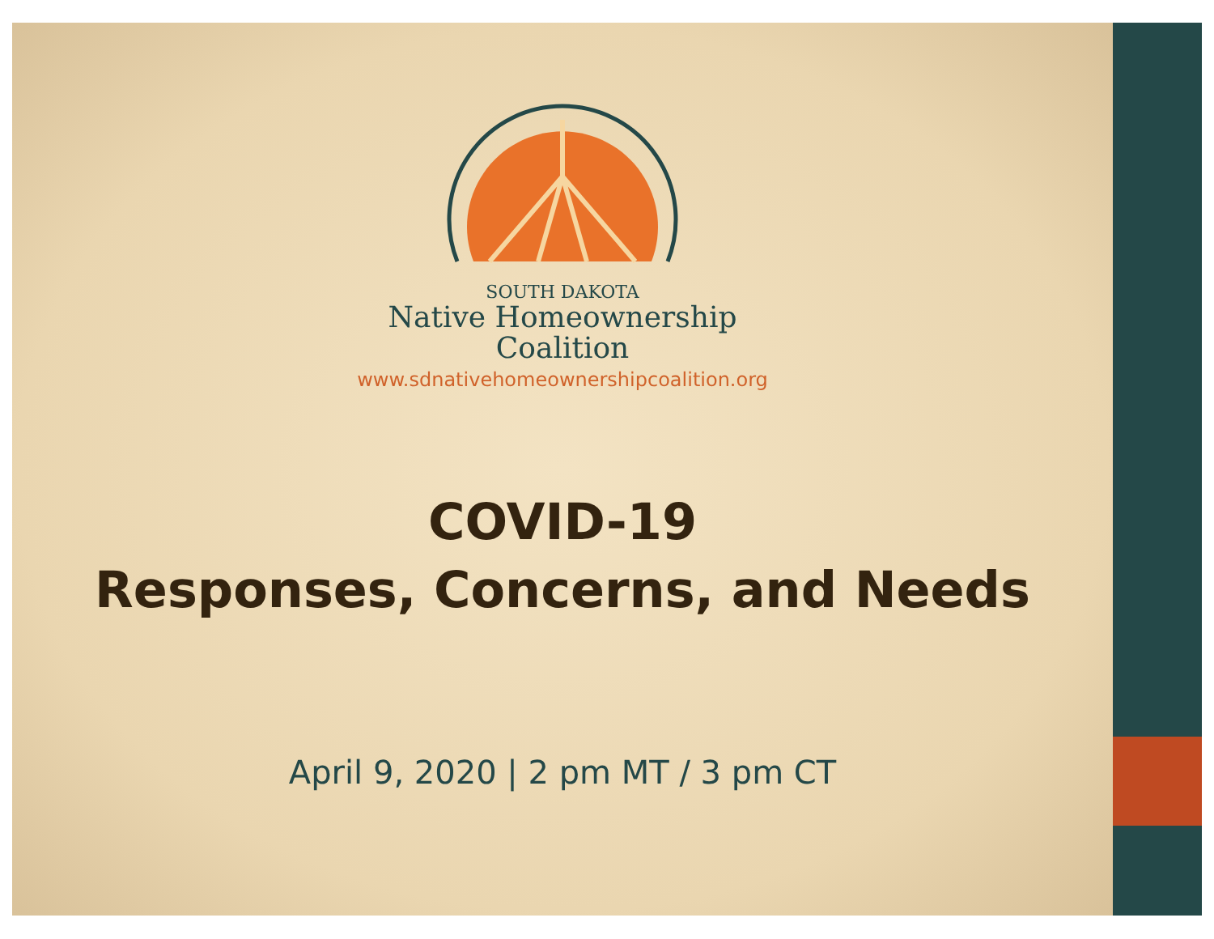SOUTH DAKOTA
Native Homeownership
Coalition
www.sdnativehomeownershipcoalition.org
COVID-19
Responses, Concerns, and Needs
April 9, 2020 | 2 pm MT / 3 pm CT